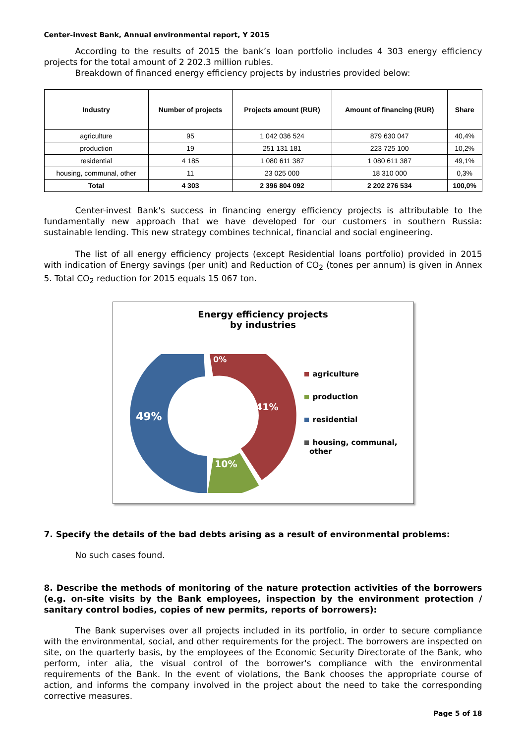Center-invest Bank, Annual environmental report, Y 2015
According to the results of 2015 the bank’s loan portfolio includes 4 303 energy efficiency projects for the total amount of 2 202.3 million rubles.
Breakdown of financed energy efficiency projects by industries provided below:
| Industry | Number of projects | Projects amount (RUR) | Amount of financing (RUR) | Share |
| --- | --- | --- | --- | --- |
| agriculture | 95 | 1 042 036 524 | 879 630 047 | 40,4% |
| production | 19 | 251 131 181 | 223 725 100 | 10,2% |
| residential | 4 185 | 1 080 611 387 | 1 080 611 387 | 49,1% |
| housing, communal, other | 11 | 23 025 000 | 18 310 000 | 0,3% |
| Total | 4 303 | 2 396 804 092 | 2 202 276 534 | 100,0% |
Center-invest Bank's success in financing energy efficiency projects is attributable to the fundamentally new approach that we have developed for our customers in southern Russia: sustainable lending. This new strategy combines technical, financial and social engineering.
The list of all energy efficiency projects (except Residential loans portfolio) provided in 2015 with indication of Energy savings (per unit) and Reduction of CO<sub>2</sub> (tones per annum) is given in Annex 5. Total CO<sub>2</sub> reduction for 2015 equals 15 067 ton.
Energy efficiency projects
by industries
0%
41%
49%
10%
agriculture
production
residential
housing, communal,
other
7. Specify the details of the bad debts arising as a result of environmental problems:
No such cases found.
8. Describe the methods of monitoring of the nature protection activities of the borrowers (e.g. on-site visits by the Bank employees, inspection by the environment protection / sanitary control bodies, copies of new permits, reports of borrowers):
The Bank supervises over all projects included in its portfolio, in order to secure compliance with the environmental, social, and other requirements for the project. The borrowers are inspected on site, on the quarterly basis, by the employees of the Economic Security Directorate of the Bank, who perform, inter alia, the visual control of the borrower's compliance with the environmental requirements of the Bank. In the event of violations, the Bank chooses the appropriate course of action, and informs the company involved in the project about the need to take the corresponding corrective measures.
Page 5 of 18